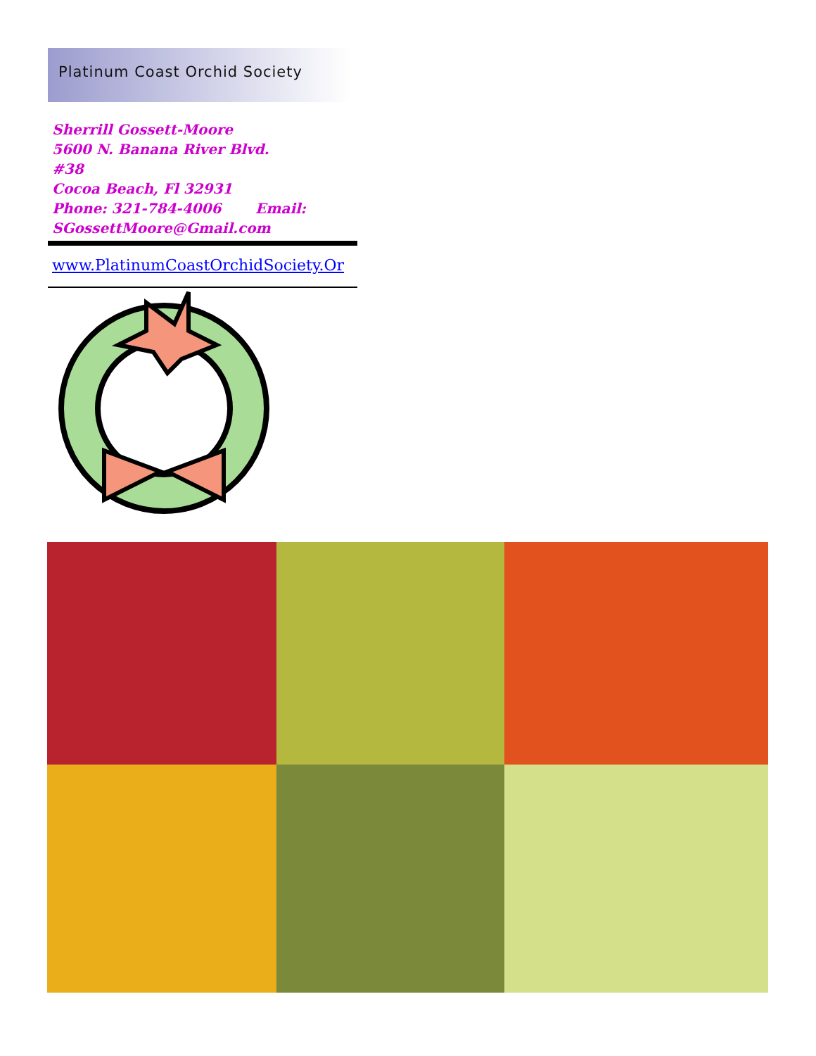Platinum Coast Orchid Society
Sherrill Gossett-Moore
5600 N. Banana River Blvd.
#38
Cocoa Beach, Fl 32931
Phone: 321-784-4006 Email:
SGossettMoore@Gmail.com
www.PlatinumCoastOrchidSociety.Or